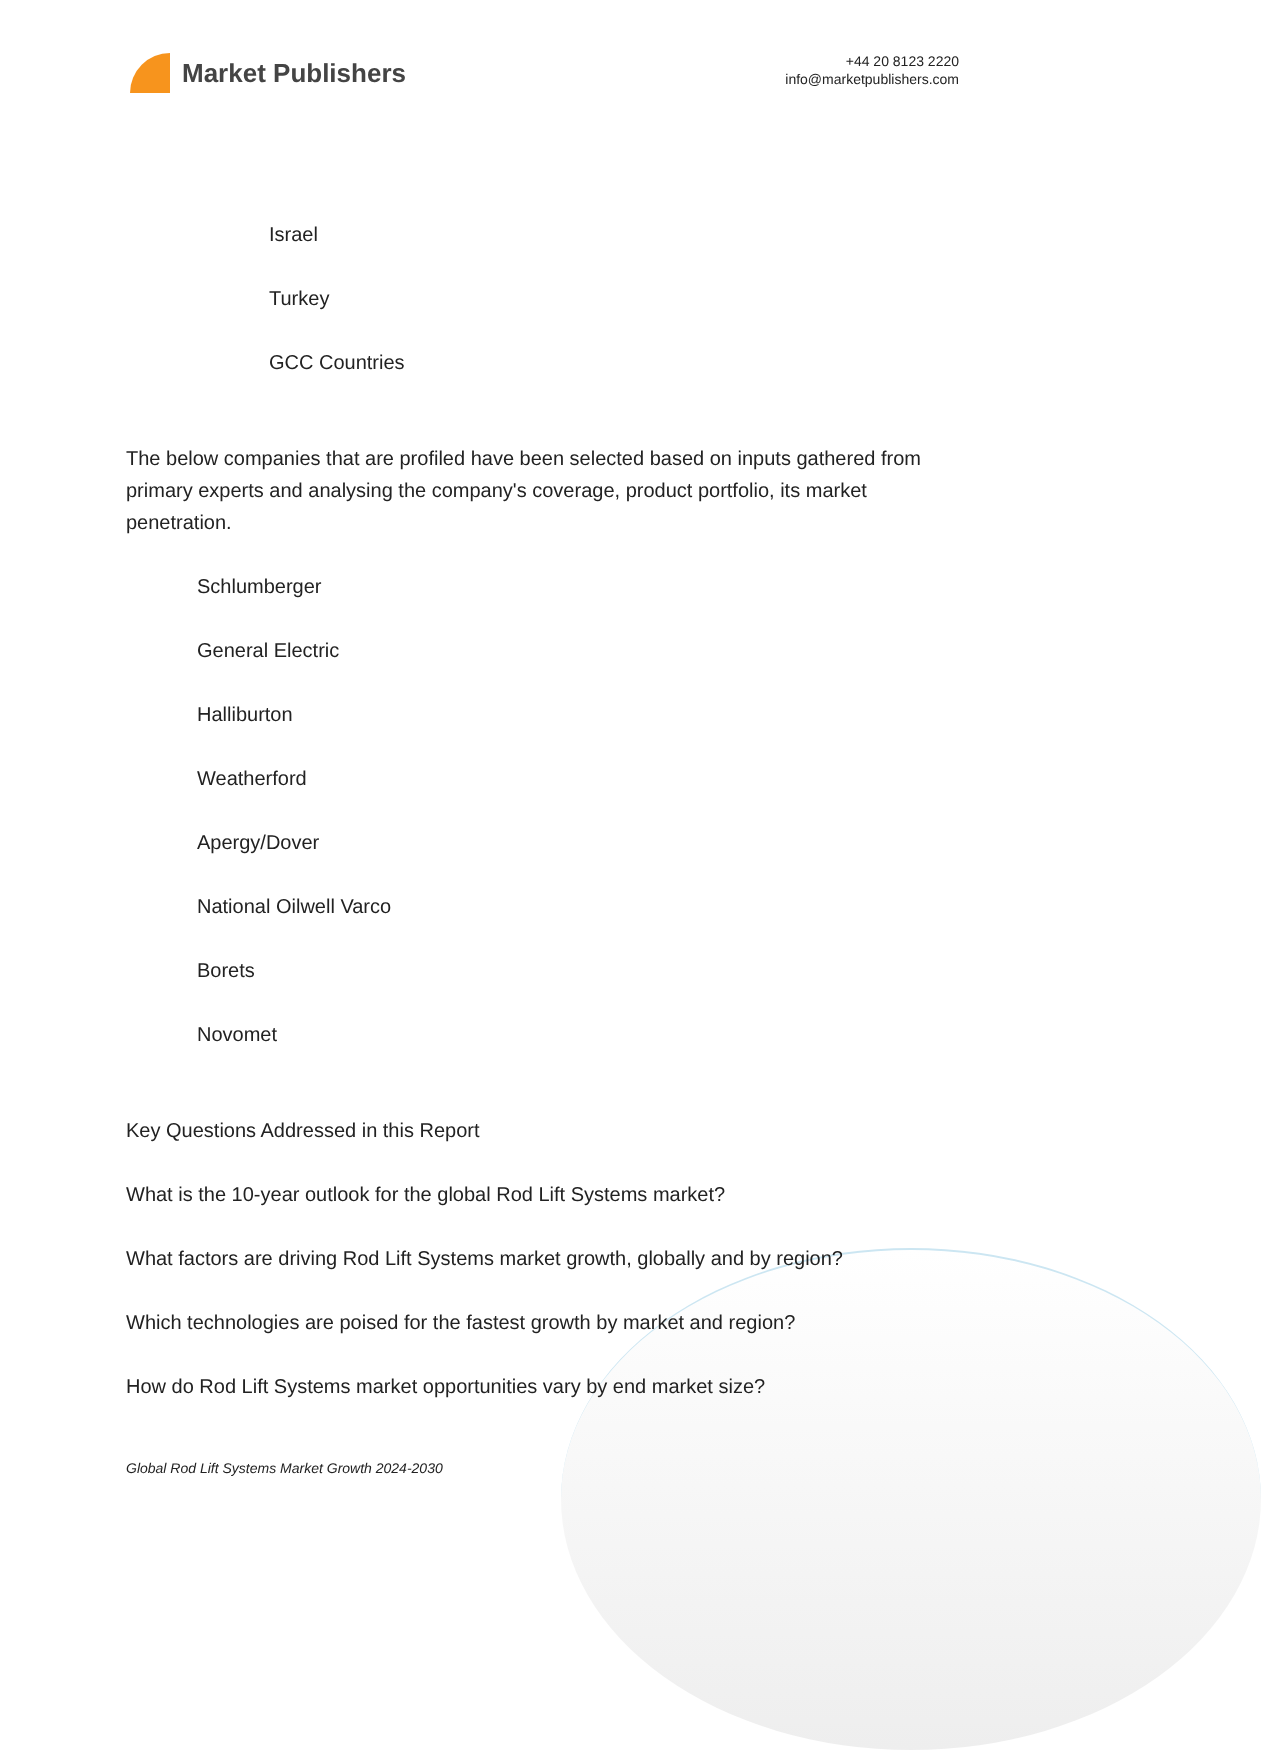Market Publishers
+44 20 8123 2220
info@marketpublishers.com
Israel
Turkey
GCC Countries
The below companies that are profiled have been selected based on inputs gathered from primary experts and analysing the company's coverage, product portfolio, its market penetration.
Schlumberger
General Electric
Halliburton
Weatherford
Apergy/Dover
National Oilwell Varco
Borets
Novomet
Key Questions Addressed in this Report
What is the 10-year outlook for the global Rod Lift Systems market?
What factors are driving Rod Lift Systems market growth, globally and by region?
Which technologies are poised for the fastest growth by market and region?
How do Rod Lift Systems market opportunities vary by end market size?
Global Rod Lift Systems Market Growth 2024-2030